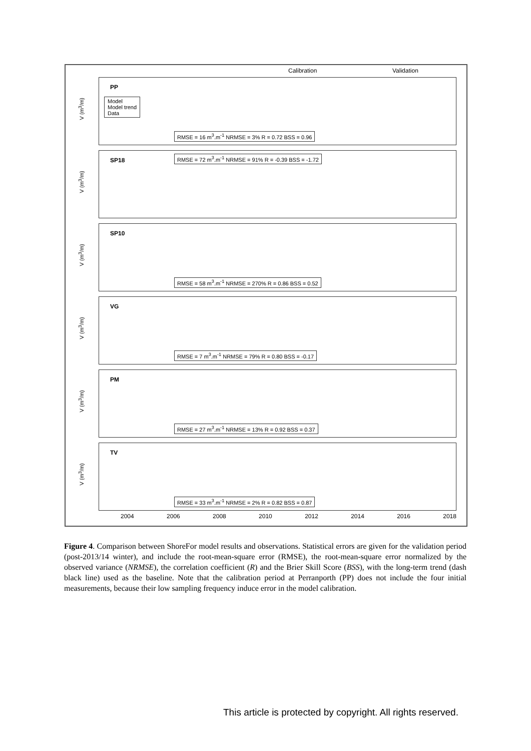Calibration Validation
V (m<sup>3</sup>/m)
PP
Model
Model trend
Data
RMSE = 16 m<sup>3</sup>.m<sup>-1</sup> NRMSE = 3% R = 0.72 BSS = 0.96
V (m<sup>3</sup>/m)
SP18 RMSE = 72 m<sup>3</sup>.m<sup>-1</sup> NRMSE = 91% R = -0.39 BSS = -1.72
V (m<sup>3</sup>/m)
SP10
RMSE = 58 m<sup>3</sup>.m<sup>-1</sup> NRMSE = 270% R = 0.86 BSS = 0.52
V (m<sup>3</sup>/m)
VG
RMSE = 7 m<sup>3</sup>.m<sup>-1</sup> NRMSE = 79% R = 0.80 BSS = -0.17
V (m<sup>3</sup>/m)
PM
RMSE = 27 m<sup>3</sup>.m<sup>-1</sup> NRMSE = 13% R = 0.92 BSS = 0.37
V (m<sup>3</sup>/m)
TV
RMSE = 33 m<sup>3</sup>.m<sup>-1</sup> NRMSE = 2% R = 0.82 BSS = 0.87
2004 2006 2008 2010 2012 2014 2016 2018
Figure 4. Comparison between ShoreFor model results and observations. Statistical errors are given for the validation period (post-2013/14 winter), and include the root-mean-square error (RMSE), the root-mean-square error normalized by the observed variance (NRMSE), the correlation coefficient (R) and the Brier Skill Score (BSS), with the long-term trend (dash black line) used as the baseline. Note that the calibration period at Perranporth (PP) does not include the four initial measurements, because their low sampling frequency induce error in the model calibration.
This article is protected by copyright. All rights reserved.